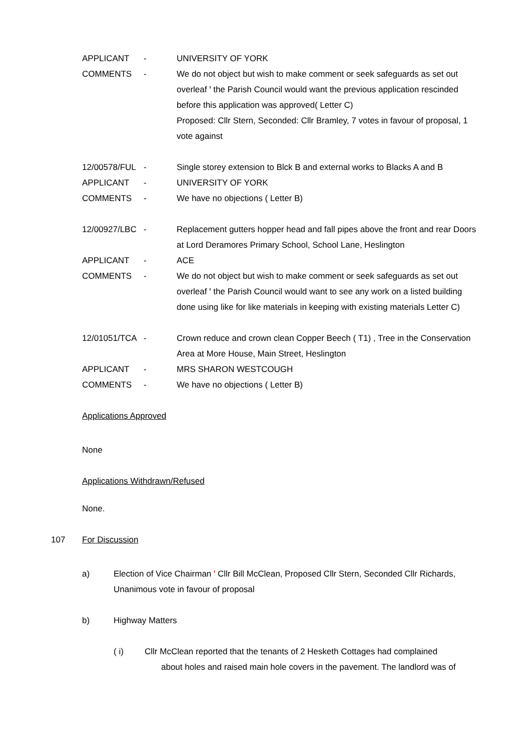APPLICANT - UNIVERSITY OF YORK
COMMENTS - We do not object but wish to make comment or seek safeguards as set out overleaf ꞌ the Parish Council would want the previous application rescinded before this application was approved( Letter C)
Proposed: Cllr Stern, Seconded: Cllr Bramley, 7 votes in favour of proposal, 1 vote against
12/00578/FUL - Single storey extension to Blck B and external works to Blacks A and B
APPLICANT - UNIVERSITY OF YORK
COMMENTS - We have no objections ( Letter B)
12/00927/LBC - Replacement gutters hopper head and fall pipes above the front and rear Doors at Lord Deramores Primary School, School Lane, Heslington
APPLICANT - ACE
COMMENTS - We do not object but wish to make comment or seek safeguards as set out overleaf ꞌ the Parish Council would want to see any work on a listed building done using like for like materials in keeping with existing materials Letter C)
12/01051/TCA - Crown reduce and crown clean Copper Beech ( T1) , Tree in the Conservation Area at More House, Main Street, Heslington
APPLICANT - MRS SHARON WESTCOUGH
COMMENTS - We have no objections ( Letter B)
Applications Approved
None
Applications Withdrawn/Refused
None.
107 For Discussion
a) Election of Vice Chairman ꞌ Cllr Bill McClean, Proposed Cllr Stern, Seconded Cllr Richards, Unanimous vote in favour of proposal
b) Highway Matters
( i) Cllr McClean reported that the tenants of 2 Hesketh Cottages had complained
about holes and raised main hole covers in the pavement. The landlord was of